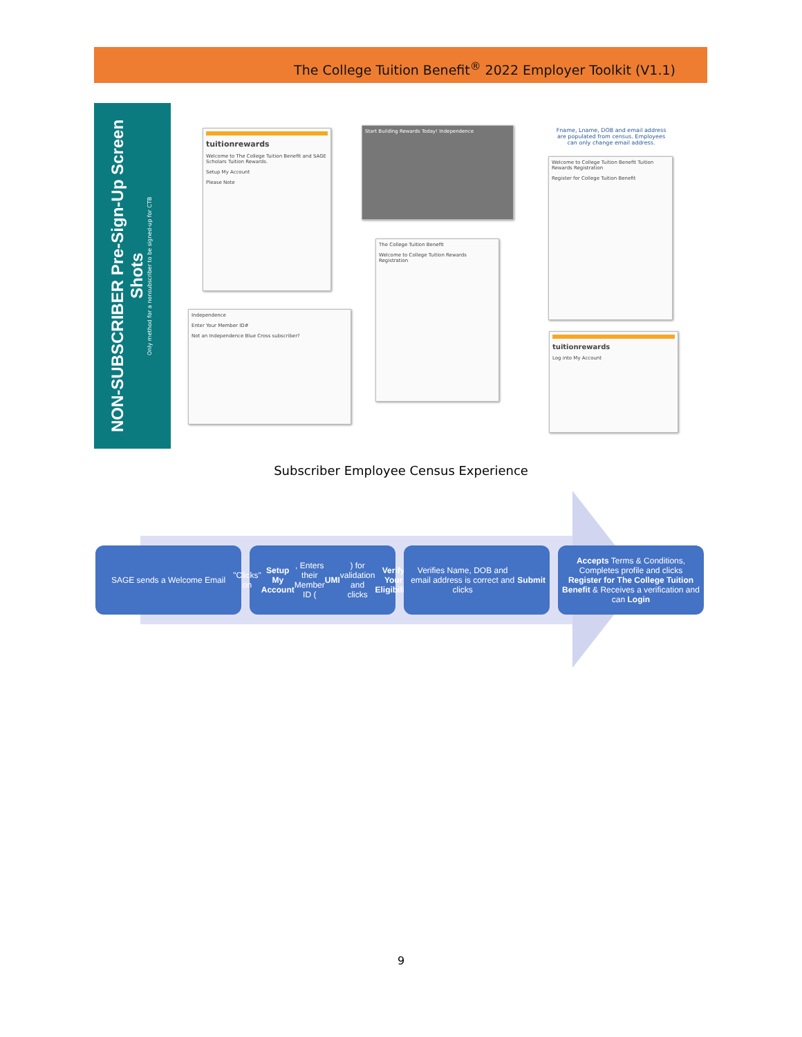The College Tuition Benefit<sup>®</sup> 2022 Employer Toolkit (V1.1)
NON-SUBSCRIBER Pre-Sign-Up Screen Shots
Only method for a nonsubscriber to be signed-up for CTB
tuitionrewards
Welcome to The College Tuition Benefit and SAGE Scholars Tuition Rewards.
Setup My Account
Please Note
Start Building Rewards Today! Independence
Independence
Enter Your Member ID#
Not an Independence Blue Cross subscriber?
The College Tuition Benefit
Welcome to College Tuition Rewards Registration
Fname, Lname, DOB and email address are populated from census. Employees can only change email address.
Welcome to College Tuition Benefit Tuition Rewards Registration
Register for College Tuition Benefit
tuitionrewards
Log into My Account
Subscriber Employee Census Experience
SAGE sends a Welcome Email "Clicks" on Setup My Account, Enters their Member ID (UMI) for validation and clicks Verify Your Eligibility
Verifies Name, DOB and email address is correct and clicks Submit
Accepts Terms & Conditions, Completes profile and clicks Register for The College Tuition Benefit & Receives a verification and can Login
9